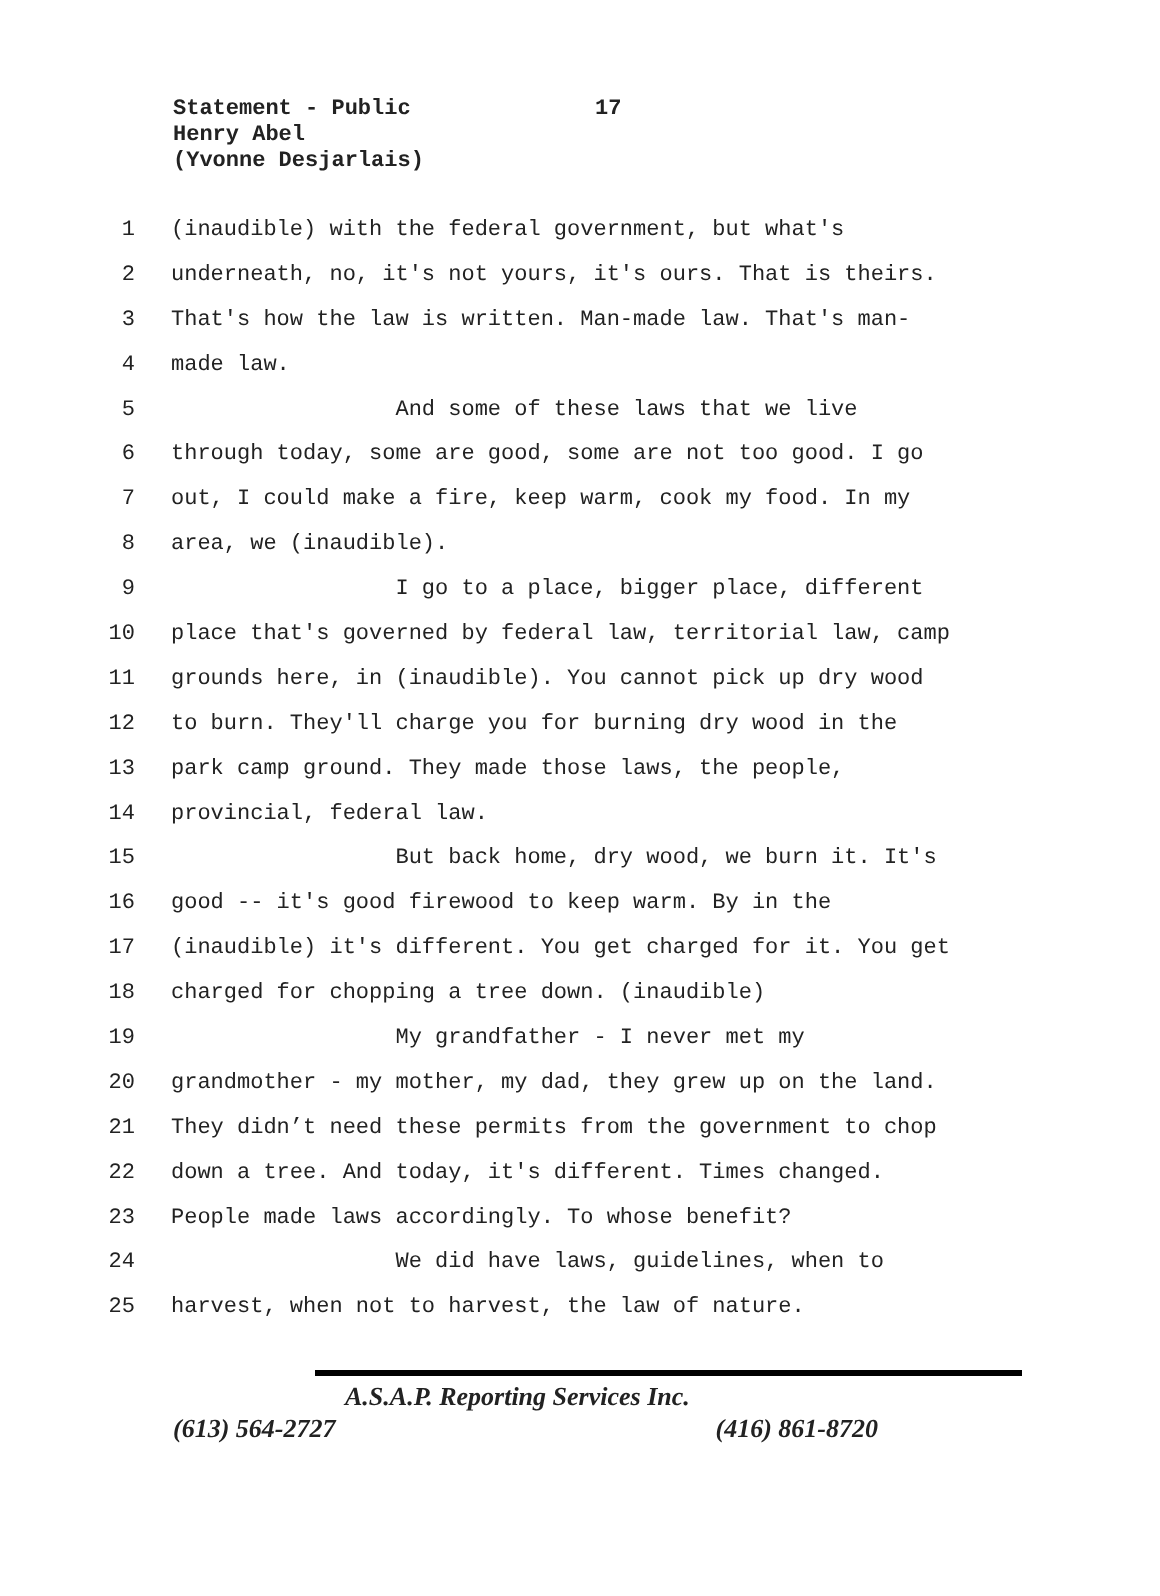17 Statement - Public
Henry Abel
(Yvonne Desjarlais)
1 (inaudible) with the federal government, but what's
2 underneath, no, it's not yours, it's ours. That is theirs.
3 That's how the law is written. Man-made law. That's man-
4 made law.
5 And some of these laws that we live
6 through today, some are good, some are not too good. I go
7 out, I could make a fire, keep warm, cook my food. In my
8 area, we (inaudible).
9 I go to a place, bigger place, different
10 place that's governed by federal law, territorial law, camp
11 grounds here, in (inaudible). You cannot pick up dry wood
12 to burn. They'll charge you for burning dry wood in the
13 park camp ground. They made those laws, the people,
14 provincial, federal law.
15 But back home, dry wood, we burn it. It's
16 good -- it's good firewood to keep warm. By in the
17 (inaudible) it's different. You get charged for it. You get
18 charged for chopping a tree down. (inaudible)
19 My grandfather - I never met my
20 grandmother - my mother, my dad, they grew up on the land.
21 They didn’t need these permits from the government to chop
22 down a tree. And today, it's different. Times changed.
23 People made laws accordingly. To whose benefit?
24 We did have laws, guidelines, when to
25 harvest, when not to harvest, the law of nature.
A.S.A.P. Reporting Services Inc.
(613) 564-2727 (416) 861-8720